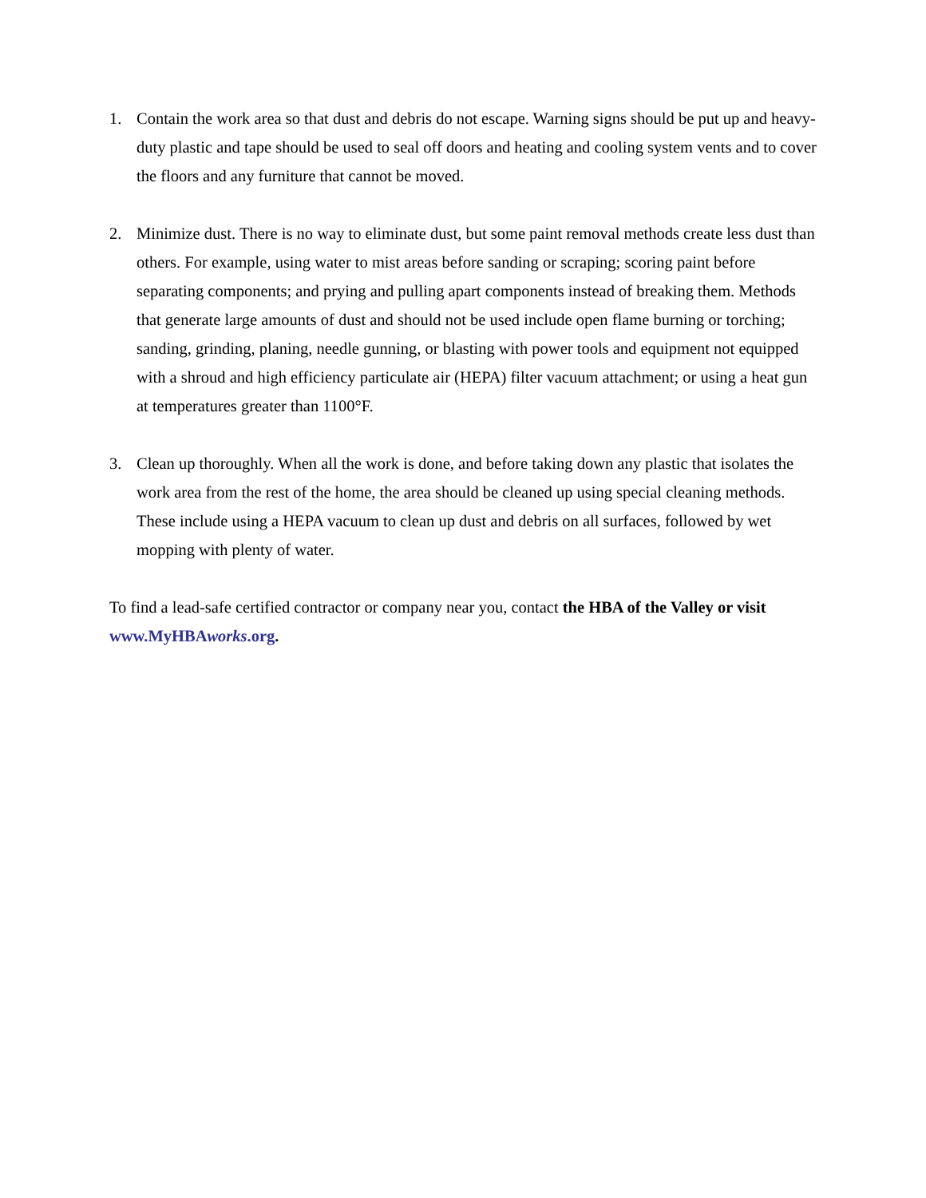1. Contain the work area so that dust and debris do not escape. Warning signs should be put up and heavy-duty plastic and tape should be used to seal off doors and heating and cooling system vents and to cover the floors and any furniture that cannot be moved.
2. Minimize dust. There is no way to eliminate dust, but some paint removal methods create less dust than others. For example, using water to mist areas before sanding or scraping; scoring paint before separating components; and prying and pulling apart components instead of breaking them. Methods that generate large amounts of dust and should not be used include open flame burning or torching; sanding, grinding, planing, needle gunning, or blasting with power tools and equipment not equipped with a shroud and high efficiency particulate air (HEPA) filter vacuum attachment; or using a heat gun at temperatures greater than 1100°F.
3. Clean up thoroughly. When all the work is done, and before taking down any plastic that isolates the work area from the rest of the home, the area should be cleaned up using special cleaning methods. These include using a HEPA vacuum to clean up dust and debris on all surfaces, followed by wet mopping with plenty of water.
To find a lead-safe certified contractor or company near you, contact the HBA of the Valley or visit www.MyHBAworks.org.